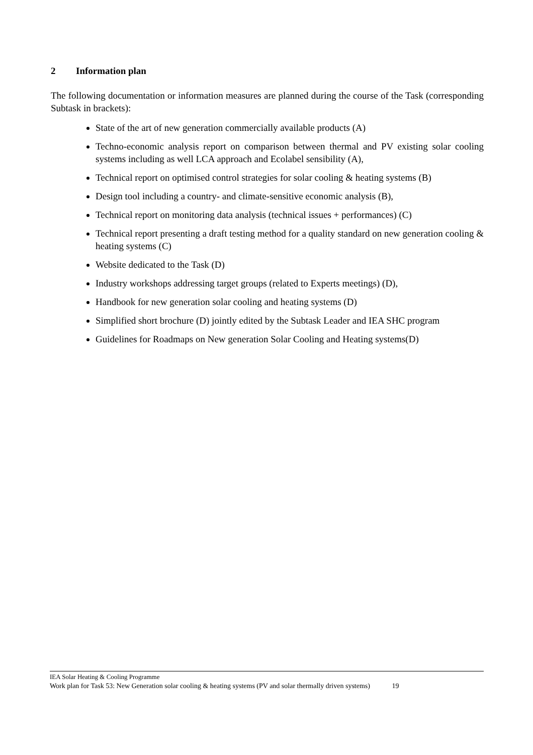2 Information plan
The following documentation or information measures are planned during the course of the Task (corresponding Subtask in brackets):
State of the art of new generation commercially available products (A)
Techno-economic analysis report on comparison between thermal and PV existing solar cooling systems including as well LCA approach and Ecolabel sensibility (A),
Technical report on optimised control strategies for solar cooling & heating systems (B)
Design tool including a country- and climate-sensitive economic analysis (B),
Technical report on monitoring data analysis (technical issues + performances) (C)
Technical report presenting a draft testing method for a quality standard on new generation cooling & heating systems (C)
Website dedicated to the Task (D)
Industry workshops addressing target groups (related to Experts meetings) (D),
Handbook for new generation solar cooling and heating systems (D)
Simplified short brochure (D) jointly edited by the Subtask Leader and IEA SHC program
Guidelines for Roadmaps on New generation Solar Cooling and Heating systems(D)
IEA Solar Heating & Cooling Programme
Work plan for Task 53: New Generation solar cooling & heating systems (PV and solar thermally driven systems) 19